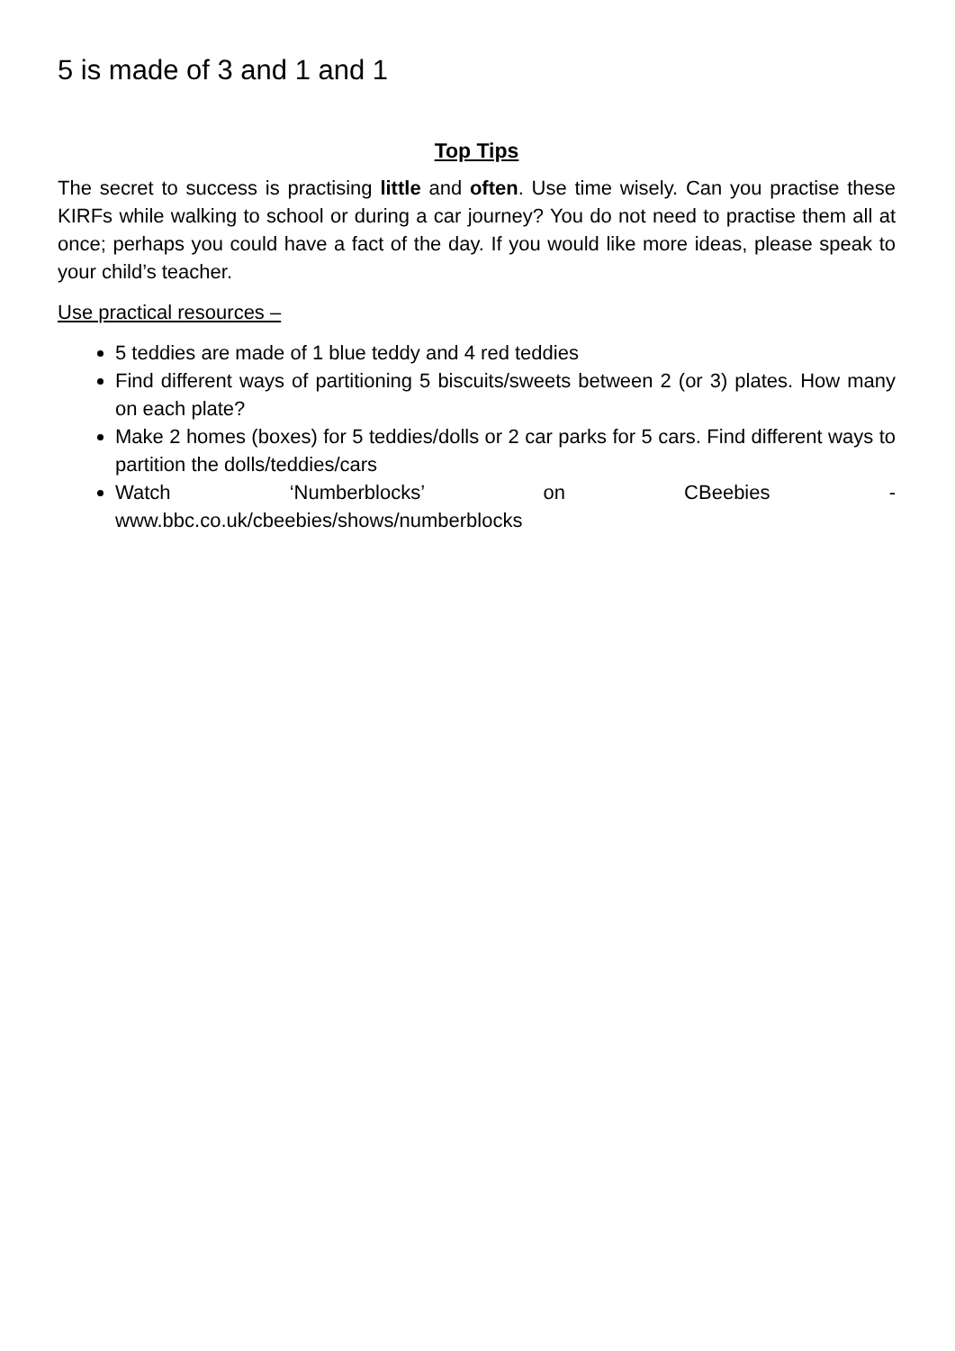5 is made of 3 and 1 and 1
Top Tips
The secret to success is practising little and often. Use time wisely. Can you practise these KIRFs while walking to school or during a car journey? You do not need to practise them all at once; perhaps you could have a fact of the day. If you would like more ideas, please speak to your child’s teacher.
Use practical resources –
5 teddies are made of 1 blue teddy and 4 red teddies
Find different ways of partitioning 5 biscuits/sweets between 2 (or 3) plates. How many on each plate?
Make 2 homes (boxes) for 5 teddies/dolls or 2 car parks for 5 cars. Find different ways to partition the dolls/teddies/cars
Watch ‘Numberblocks’ on CBeebies -
www.bbc.co.uk/cbeebies/shows/numberblocks